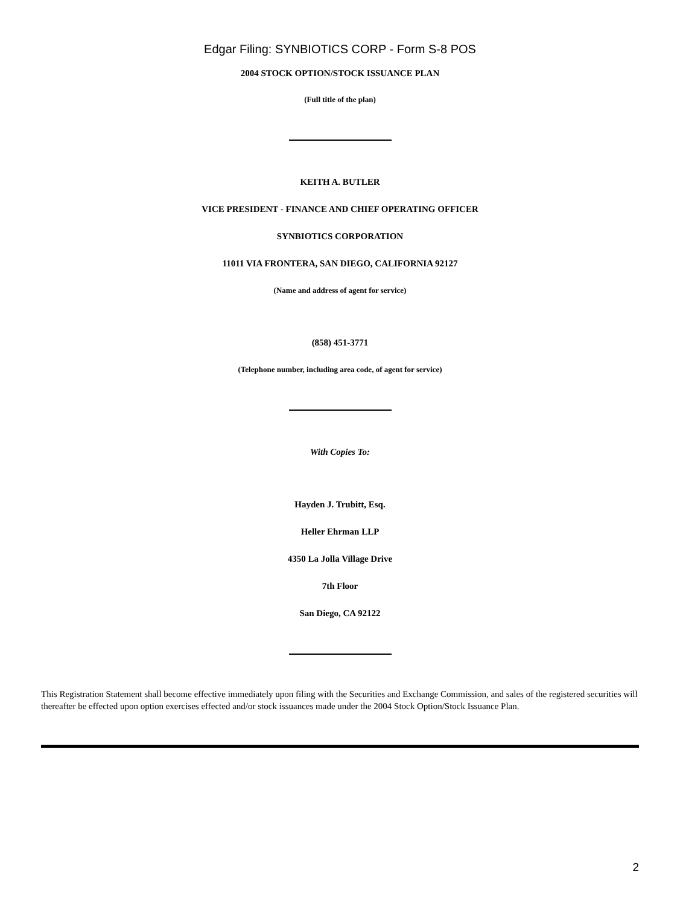Edgar Filing: SYNBIOTICS CORP - Form S-8 POS
2004 STOCK OPTION/STOCK ISSUANCE PLAN
(Full title of the plan)
KEITH A. BUTLER
VICE PRESIDENT - FINANCE AND CHIEF OPERATING OFFICER
SYNBIOTICS CORPORATION
11011 VIA FRONTERA, SAN DIEGO, CALIFORNIA 92127
(Name and address of agent for service)
(858) 451-3771
(Telephone number, including area code, of agent for service)
With Copies To:
Hayden J. Trubitt, Esq.
Heller Ehrman LLP
4350 La Jolla Village Drive
7th Floor
San Diego, CA 92122
This Registration Statement shall become effective immediately upon filing with the Securities and Exchange Commission, and sales of the registered securities will thereafter be effected upon option exercises effected and/or stock issuances made under the 2004 Stock Option/Stock Issuance Plan.
2